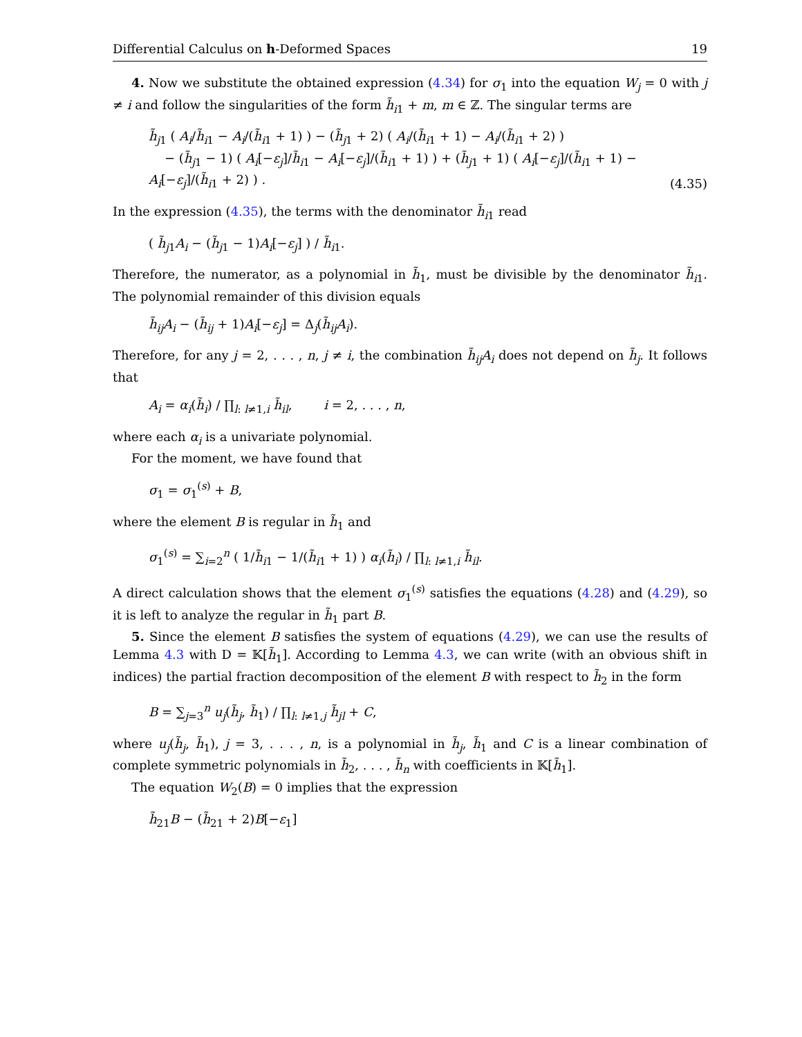Differential Calculus on h-Deformed Spaces 19
4. Now we substitute the obtained expression (4.34) for σ<sub>1</sub> into the equation W<sub>j</sub> = 0 with j ≠ i and follow the singularities of the form h̃<sub>i1</sub> + m, m ∈ ℤ. The singular terms are
h̃<sub>j1</sub> ( A<sub>i</sub>/h̃<sub>i1</sub> − A<sub>i</sub>/(h̃<sub>i1</sub> + 1) ) − (h̃<sub>j1</sub> + 2) ( A<sub>i</sub>/(h̃<sub>i1</sub> + 1) − A<sub>i</sub>/(h̃<sub>i1</sub> + 2) )
− (h̃<sub>j1</sub> − 1) ( A<sub>i</sub>[−ε<sub>j</sub>]/h̃<sub>i1</sub> − A<sub>i</sub>[−ε<sub>j</sub>]/(h̃<sub>i1</sub> + 1) ) + (h̃<sub>j1</sub> + 1) ( A<sub>i</sub>[−ε<sub>j</sub>]/(h̃<sub>i1</sub> + 1) − A<sub>i</sub>[−ε<sub>j</sub>]/(h̃<sub>i1</sub> + 2) ) . (4.35)
In the expression (4.35), the terms with the denominator h̃<sub>i1</sub> read
( h̃<sub>j1</sub>A<sub>i</sub> − (h̃<sub>j1</sub> − 1)A<sub>i</sub>[−ε<sub>j</sub>] ) / h̃<sub>i1</sub>.
Therefore, the numerator, as a polynomial in h̃<sub>1</sub>, must be divisible by the denominator h̃<sub>i1</sub>. The polynomial remainder of this division equals
h̃<sub>ij</sub>A<sub>i</sub> − (h̃<sub>ij</sub> + 1)A<sub>i</sub>[−ε<sub>j</sub>] = Δ<sub>j</sub>(h̃<sub>ij</sub>A<sub>i</sub>).
Therefore, for any j = 2, . . . , n, j ≠ i, the combination h̃<sub>ij</sub>A<sub>i</sub> does not depend on h̃<sub>j</sub>. It follows that
A<sub>i</sub> = α<sub>i</sub>(h̃<sub>i</sub>) / ∏<sub>l: l≠1,i</sub> h̃<sub>il</sub>, i = 2, . . . , n,
where each α<sub>i</sub> is a univariate polynomial.
For the moment, we have found that
σ<sub>1</sub> = σ<sub>1</sub><sup>(s)</sup> + B,
where the element B is regular in h̃<sub>1</sub> and
σ<sub>1</sub><sup>(s)</sup> = ∑<sub>i=2</sub><sup>n</sup> ( 1/h̃<sub>i1</sub> − 1/(h̃<sub>i1</sub> + 1) ) α<sub>i</sub>(h̃<sub>i</sub>) / ∏<sub>l: l≠1,i</sub> h̃<sub>il</sub>.
A direct calculation shows that the element σ<sub>1</sub><sup>(s)</sup> satisfies the equations (4.28) and (4.29), so it is left to analyze the regular in h̃<sub>1</sub> part B.
5. Since the element B satisfies the system of equations (4.29), we can use the results of Lemma 4.3 with D = 𝕂[h̃<sub>1</sub>]. According to Lemma 4.3, we can write (with an obvious shift in indices) the partial fraction decomposition of the element B with respect to h̃<sub>2</sub> in the form
B = ∑<sub>j=3</sub><sup>n</sup> u<sub>j</sub>(h̃<sub>j</sub>, h̃<sub>1</sub>) / ∏<sub>l: l≠1,j</sub> h̃<sub>jl</sub> + C,
where u<sub>j</sub>(h̃<sub>j</sub>, h̃<sub>1</sub>), j = 3, . . . , n, is a polynomial in h̃<sub>j</sub>, h̃<sub>1</sub> and C is a linear combination of complete symmetric polynomials in h̃<sub>2</sub>, . . . , h̃<sub>n</sub> with coefficients in 𝕂[h̃<sub>1</sub>].
The equation W<sub>2</sub>(B) = 0 implies that the expression
h̃<sub>21</sub>B − (h̃<sub>21</sub> + 2)B[−ε<sub>1</sub>]